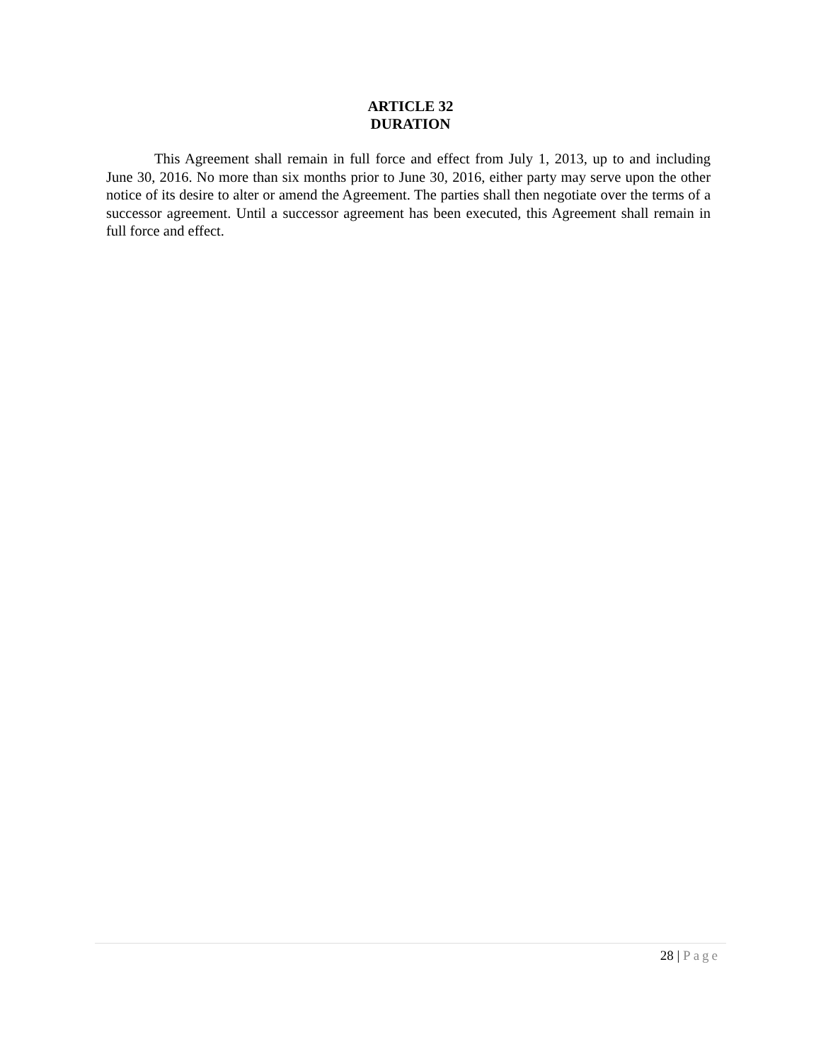ARTICLE 32
DURATION
This Agreement shall remain in full force and effect from July 1, 2013, up to and including June 30, 2016. No more than six months prior to June 30, 2016, either party may serve upon the other notice of its desire to alter or amend the Agreement. The parties shall then negotiate over the terms of a successor agreement. Until a successor agreement has been executed, this Agreement shall remain in full force and effect.
28 | Page